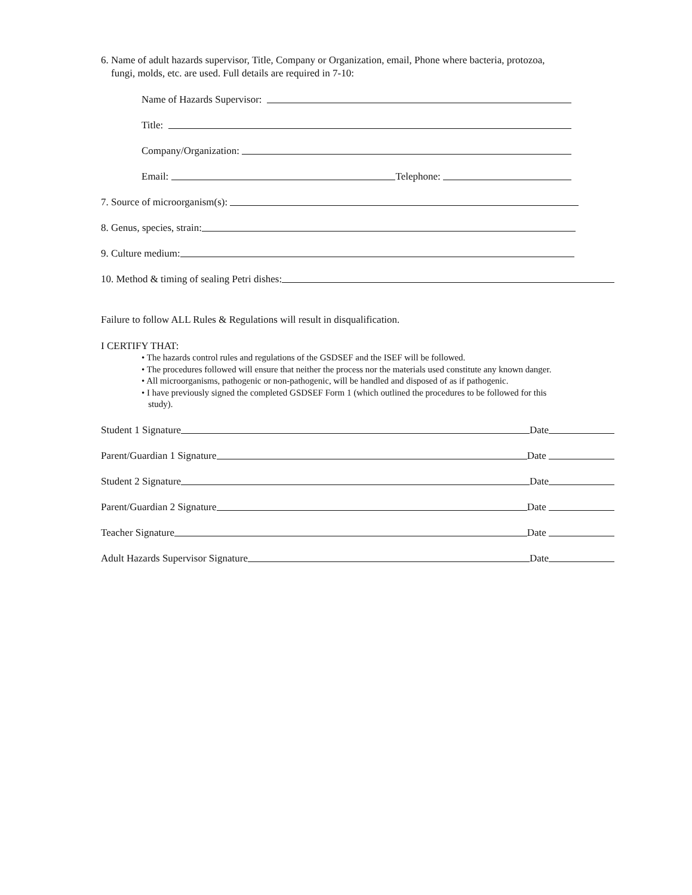6. Name of adult hazards supervisor, Title, Company or Organization, email, Phone where bacteria, protozoa,
fungi, molds, etc. are used. Full details are required in 7-10:
Name of Hazards Supervisor:
Title:
Company/Organization:
Email: Telephone:
7. Source of microorganism(s):
8. Genus, species, strain:
9. Culture medium:
10. Method & timing of sealing Petri dishes:
Failure to follow ALL Rules & Regulations will result in disqualification.
I CERTIFY THAT:
• The hazards control rules and regulations of the GSDSEF and the ISEF will be followed.
• The procedures followed will ensure that neither the process nor the materials used constitute any known danger.
• All microorganisms, pathogenic or non-pathogenic, will be handled and disposed of as if pathogenic.
• I have previously signed the completed GSDSEF Form 1 (which outlined the procedures to be followed for this
study).
Student 1 Signature Date
Parent/Guardian 1 Signature Date
Student 2 Signature Date
Parent/Guardian 2 Signature Date
Teacher Signature Date
Adult Hazards Supervisor Signature Date